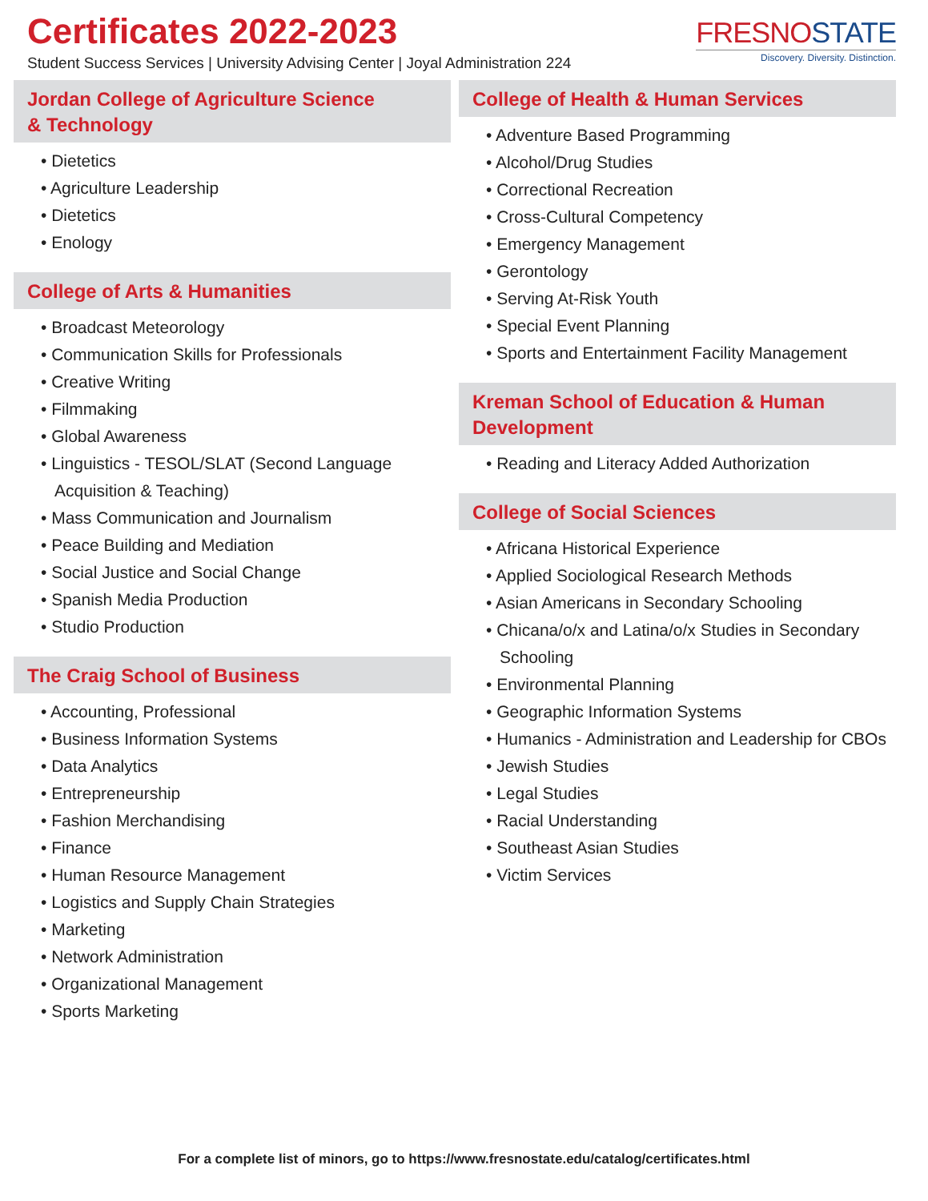Certificates 2022-2023
Student Success Services | University Advising Center | Joyal Administration 224
FRESNOSTATE
Discovery. Diversity. Distinction.
Jordan College of Agriculture Science
& Technology
• Dietetics
• Agriculture Leadership
• Dietetics
• Enology
College of Arts & Humanities
• Broadcast Meteorology
• Communication Skills for Professionals
• Creative Writing
• Filmmaking
• Global Awareness
• Linguistics - TESOL/SLAT (Second Language Acquisition & Teaching)
• Mass Communication and Journalism
• Peace Building and Mediation
• Social Justice and Social Change
• Spanish Media Production
• Studio Production
The Craig School of Business
• Accounting, Professional
• Business Information Systems
• Data Analytics
• Entrepreneurship
• Fashion Merchandising
• Finance
• Human Resource Management
• Logistics and Supply Chain Strategies
• Marketing
• Network Administration
• Organizational Management
• Sports Marketing
College of Health & Human Services
• Adventure Based Programming
• Alcohol/Drug Studies
• Correctional Recreation
• Cross-Cultural Competency
• Emergency Management
• Gerontology
• Serving At-Risk Youth
• Special Event Planning
• Sports and Entertainment Facility Management
Kreman School of Education & Human Development
• Reading and Literacy Added Authorization
College of Social Sciences
• Africana Historical Experience
• Applied Sociological Research Methods
• Asian Americans in Secondary Schooling
• Chicana/o/x and Latina/o/x Studies in Secondary Schooling
• Environmental Planning
• Geographic Information Systems
• Humanics - Administration and Leadership for CBOs
• Jewish Studies
• Legal Studies
• Racial Understanding
• Southeast Asian Studies
• Victim Services
For a complete list of minors, go to https://www.fresnostate.edu/catalog/certificates.html